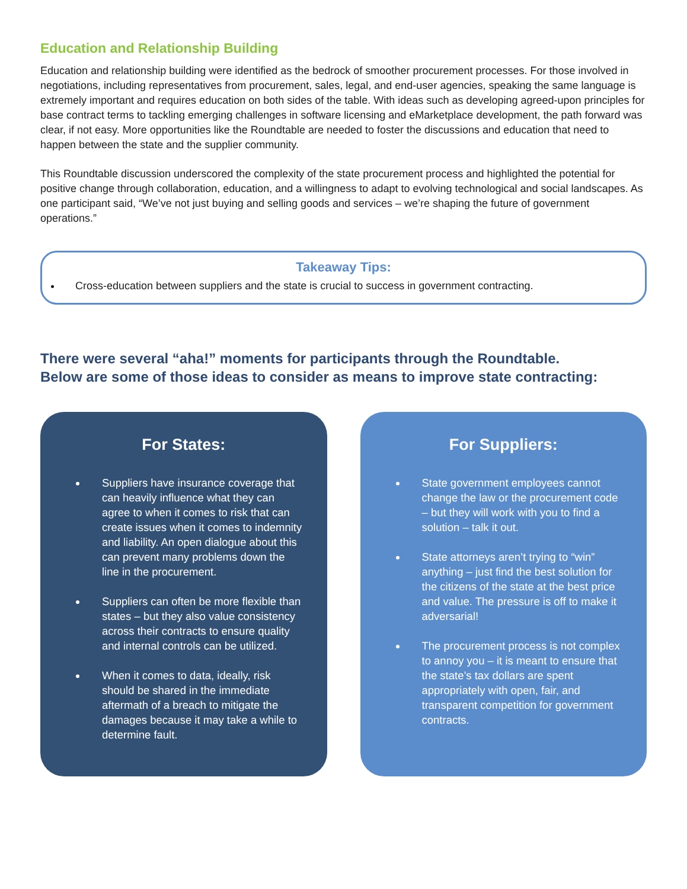Education and Relationship Building
Education and relationship building were identified as the bedrock of smoother procurement processes. For those involved in negotiations, including representatives from procurement, sales, legal, and end-user agencies, speaking the same language is extremely important and requires education on both sides of the table. With ideas such as developing agreed-upon principles for base contract terms to tackling emerging challenges in software licensing and eMarketplace development, the path forward was clear, if not easy. More opportunities like the Roundtable are needed to foster the discussions and education that need to happen between the state and the supplier community.
This Roundtable discussion underscored the complexity of the state procurement process and highlighted the potential for positive change through collaboration, education, and a willingness to adapt to evolving technological and social landscapes. As one participant said, “We’ve not just buying and selling goods and services – we’re shaping the future of government operations.”
Takeaway Tips:
Cross-education between suppliers and the state is crucial to success in government contracting.
There were several “aha!” moments for participants through the Roundtable.
Below are some of those ideas to consider as means to improve state contracting:
For States:
Suppliers have insurance coverage that can heavily influence what they can agree to when it comes to risk that can create issues when it comes to indemnity and liability. An open dialogue about this can prevent many problems down the line in the procurement.
Suppliers can often be more flexible than states – but they also value consistency across their contracts to ensure quality and internal controls can be utilized.
When it comes to data, ideally, risk should be shared in the immediate aftermath of a breach to mitigate the damages because it may take a while to determine fault.
For Suppliers:
State government employees cannot change the law or the procurement code – but they will work with you to find a solution – talk it out.
State attorneys aren’t trying to “win” anything – just find the best solution for the citizens of the state at the best price and value. The pressure is off to make it adversarial!
The procurement process is not complex to annoy you – it is meant to ensure that the state’s tax dollars are spent appropriately with open, fair, and transparent competition for government contracts.